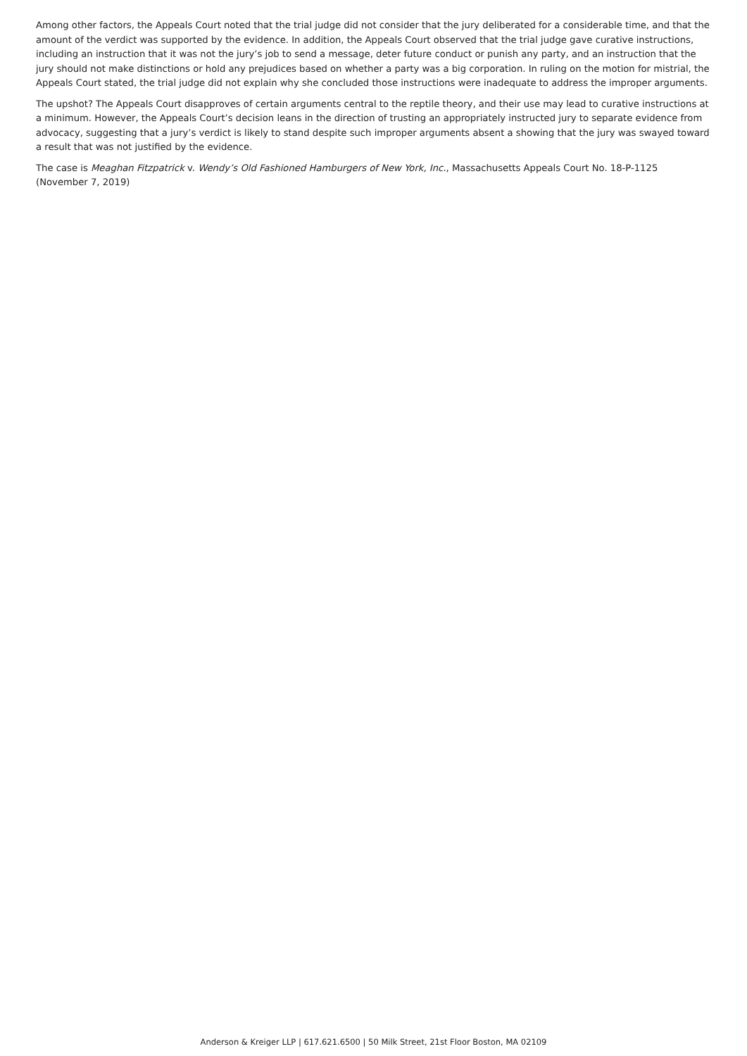Among other factors, the Appeals Court noted that the trial judge did not consider that the jury deliberated for a considerable time, and that the amount of the verdict was supported by the evidence. In addition, the Appeals Court observed that the trial judge gave curative instructions, including an instruction that it was not the jury’s job to send a message, deter future conduct or punish any party, and an instruction that the jury should not make distinctions or hold any prejudices based on whether a party was a big corporation. In ruling on the motion for mistrial, the Appeals Court stated, the trial judge did not explain why she concluded those instructions were inadequate to address the improper arguments.
The upshot? The Appeals Court disapproves of certain arguments central to the reptile theory, and their use may lead to curative instructions at a minimum. However, the Appeals Court’s decision leans in the direction of trusting an appropriately instructed jury to separate evidence from advocacy, suggesting that a jury’s verdict is likely to stand despite such improper arguments absent a showing that the jury was swayed toward a result that was not justified by the evidence.
The case is Meaghan Fitzpatrick v. Wendy’s Old Fashioned Hamburgers of New York, Inc., Massachusetts Appeals Court No. 18-P-1125 (November 7, 2019)
Anderson & Kreiger LLP | 617.621.6500 | 50 Milk Street, 21st Floor Boston, MA 02109